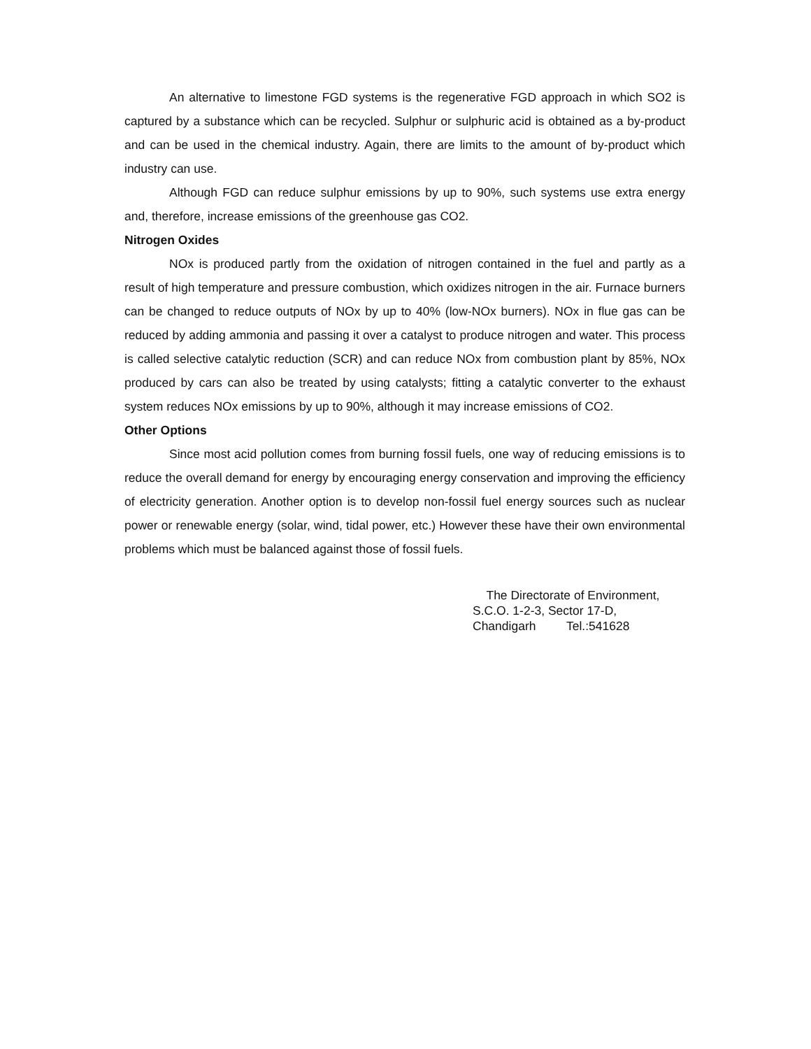An alternative to limestone FGD systems is the regenerative FGD approach in which SO2 is captured by a substance which can be recycled. Sulphur or sulphuric acid is obtained as a by-product and can be used in the chemical industry. Again, there are limits to the amount of by-product which industry can use.
Although FGD can reduce sulphur emissions by up to 90%, such systems use extra energy and, therefore, increase emissions of the greenhouse gas CO2.
Nitrogen Oxides
NOx is produced partly from the oxidation of nitrogen contained in the fuel and partly as a result of high temperature and pressure combustion, which oxidizes nitrogen in the air. Furnace burners can be changed to reduce outputs of NOx by up to 40% (low-NOx burners). NOx in flue gas can be reduced by adding ammonia and passing it over a catalyst to produce nitrogen and water. This process is called selective catalytic reduction (SCR) and can reduce NOx from combustion plant by 85%, NOx produced by cars can also be treated by using catalysts; fitting a catalytic converter to the exhaust system reduces NOx emissions by up to 90%, although it may increase emissions of CO2.
Other Options
Since most acid pollution comes from burning fossil fuels, one way of reducing emissions is to reduce the overall demand for energy by encouraging energy conservation and improving the efficiency of electricity generation. Another option is to develop non-fossil fuel energy sources such as nuclear power or renewable energy (solar, wind, tidal power, etc.) However these have their own environmental problems which must be balanced against those of fossil fuels.
The Directorate of Environment,
S.C.O. 1-2-3, Sector 17-D,
Chandigarh Tel.:541628